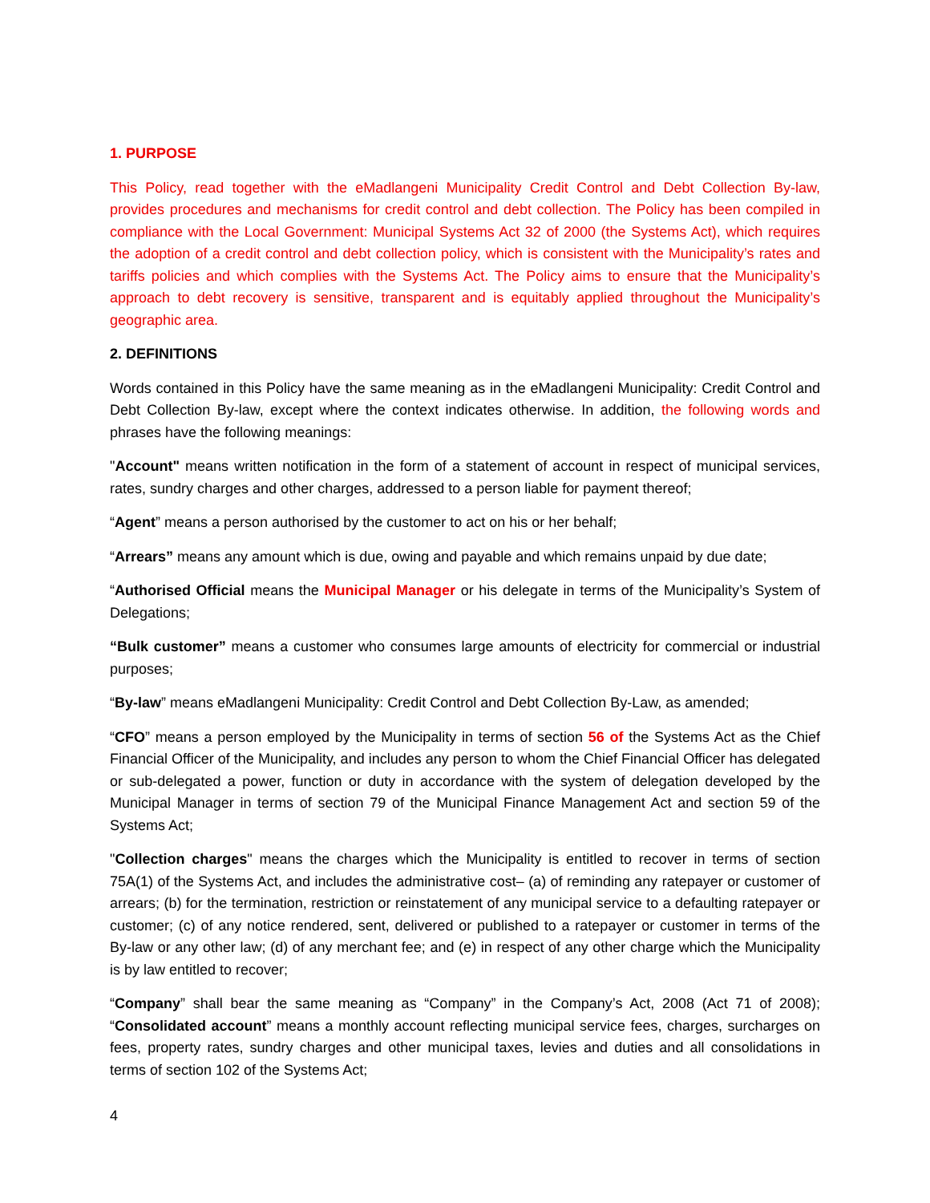1. PURPOSE
This Policy, read together with the eMadlangeni Municipality Credit Control and Debt Collection By-law, provides procedures and mechanisms for credit control and debt collection. The Policy has been compiled in compliance with the Local Government: Municipal Systems Act 32 of 2000 (the Systems Act), which requires the adoption of a credit control and debt collection policy, which is consistent with the Municipality’s rates and tariffs policies and which complies with the Systems Act. The Policy aims to ensure that the Municipality’s approach to debt recovery is sensitive, transparent and is equitably applied throughout the Municipality’s geographic area.
2. DEFINITIONS
Words contained in this Policy have the same meaning as in the eMadlangeni Municipality: Credit Control and Debt Collection By-law, except where the context indicates otherwise. In addition, the following words and phrases have the following meanings:
"Account" means written notification in the form of a statement of account in respect of municipal services, rates, sundry charges and other charges, addressed to a person liable for payment thereof;
“Agent” means a person authorised by the customer to act on his or her behalf;
“Arrears” means any amount which is due, owing and payable and which remains unpaid by due date;
“Authorised Official means the Municipal Manager or his delegate in terms of the Municipality’s System of Delegations;
“Bulk customer” means a customer who consumes large amounts of electricity for commercial or industrial purposes;
“By-law” means eMadlangeni Municipality: Credit Control and Debt Collection By-Law, as amended;
“CFO” means a person employed by the Municipality in terms of section 56 of the Systems Act as the Chief Financial Officer of the Municipality, and includes any person to whom the Chief Financial Officer has delegated or sub-delegated a power, function or duty in accordance with the system of delegation developed by the Municipal Manager in terms of section 79 of the Municipal Finance Management Act and section 59 of the Systems Act;
"Collection charges" means the charges which the Municipality is entitled to recover in terms of section 75A(1) of the Systems Act, and includes the administrative cost– (a) of reminding any ratepayer or customer of arrears; (b) for the termination, restriction or reinstatement of any municipal service to a defaulting ratepayer or customer; (c) of any notice rendered, sent, delivered or published to a ratepayer or customer in terms of the By-law or any other law; (d) of any merchant fee; and (e) in respect of any other charge which the Municipality is by law entitled to recover;
“Company” shall bear the same meaning as “Company” in the Company’s Act, 2008 (Act 71 of 2008); “Consolidated account” means a monthly account reflecting municipal service fees, charges, surcharges on fees, property rates, sundry charges and other municipal taxes, levies and duties and all consolidations in terms of section 102 of the Systems Act;
4